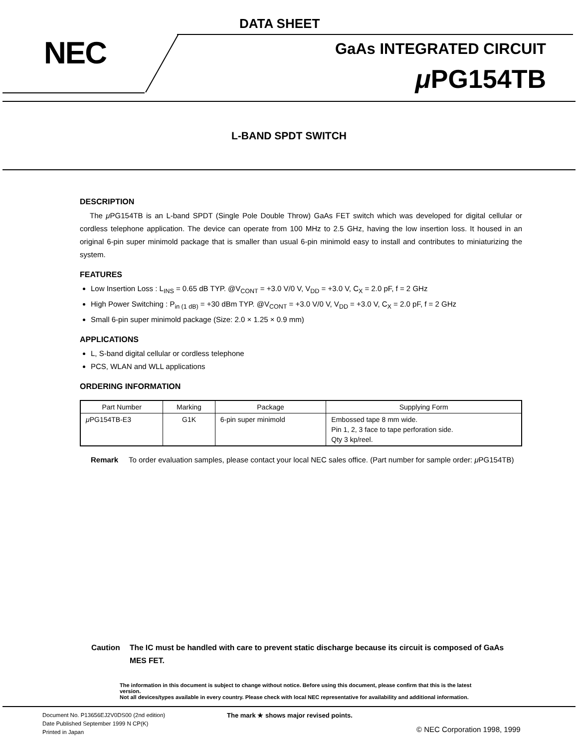DATA SHEET
NEC GaAs INTEGRATED CIRCUIT
μ PG154TB
L-BAND SPDT SWITCH
DESCRIPTION
The μ PG154TB is an L-band SPDT (Single Pole Double Throw) GaAs FET switch which was developed for digital cellular or cordless telephone application. The device can operate from 100 MHz to 2.5 GHz, having the low insertion loss. It housed in an original 6-pin super minimold package that is smaller than usual 6-pin minimold easy to install and contributes to miniaturizing the system.
FEATURES
Low Insertion Loss : L<sub>INS</sub> = 0.65 dB TYP. @V<sub>CONT</sub> = +3.0 V/0 V, V<sub>DD</sub> = +3.0 V, C<sub>X</sub> = 2.0 pF, f = 2 GHz
High Power Switching : P<sub>in (1 dB)</sub> = +30 dBm TYP. @V<sub>CONT</sub> = +3.0 V/0 V, V<sub>DD</sub> = +3.0 V, C<sub>X</sub> = 2.0 pF, f = 2 GHz
Small 6-pin super minimold package (Size: 2.0 × 1.25 × 0.9 mm)
APPLICATIONS
L, S-band digital cellular or cordless telephone
PCS, WLAN and WLL applications
ORDERING INFORMATION
| Part Number | Marking | Package | Supplying Form |
| --- | --- | --- | --- |
| μ PG154TB-E3 | G1K | 6-pin super minimold | Embossed tape 8 mm wide. Pin 1, 2, 3 face to tape perforation side. Qty 3 kp/reel. |
Remark To order evaluation samples, please contact your local NEC sales office. (Part number for sample order: μ PG154TB)
Caution The IC must be handled with care to prevent static discharge because its circuit is composed of GaAs MES FET.
The information in this document is subject to change without notice. Before using this document, please confirm that this is the latest version.
Not all devices/types available in every country. Please check with local NEC representative for availability and additional information.
Document No. P13656EJ2V0DS00 (2nd edition)
Date Published September 1999 N CP(K)
Printed in Japan
The mark ★ shows major revised points.
© NEC Corporation 1998, 1999